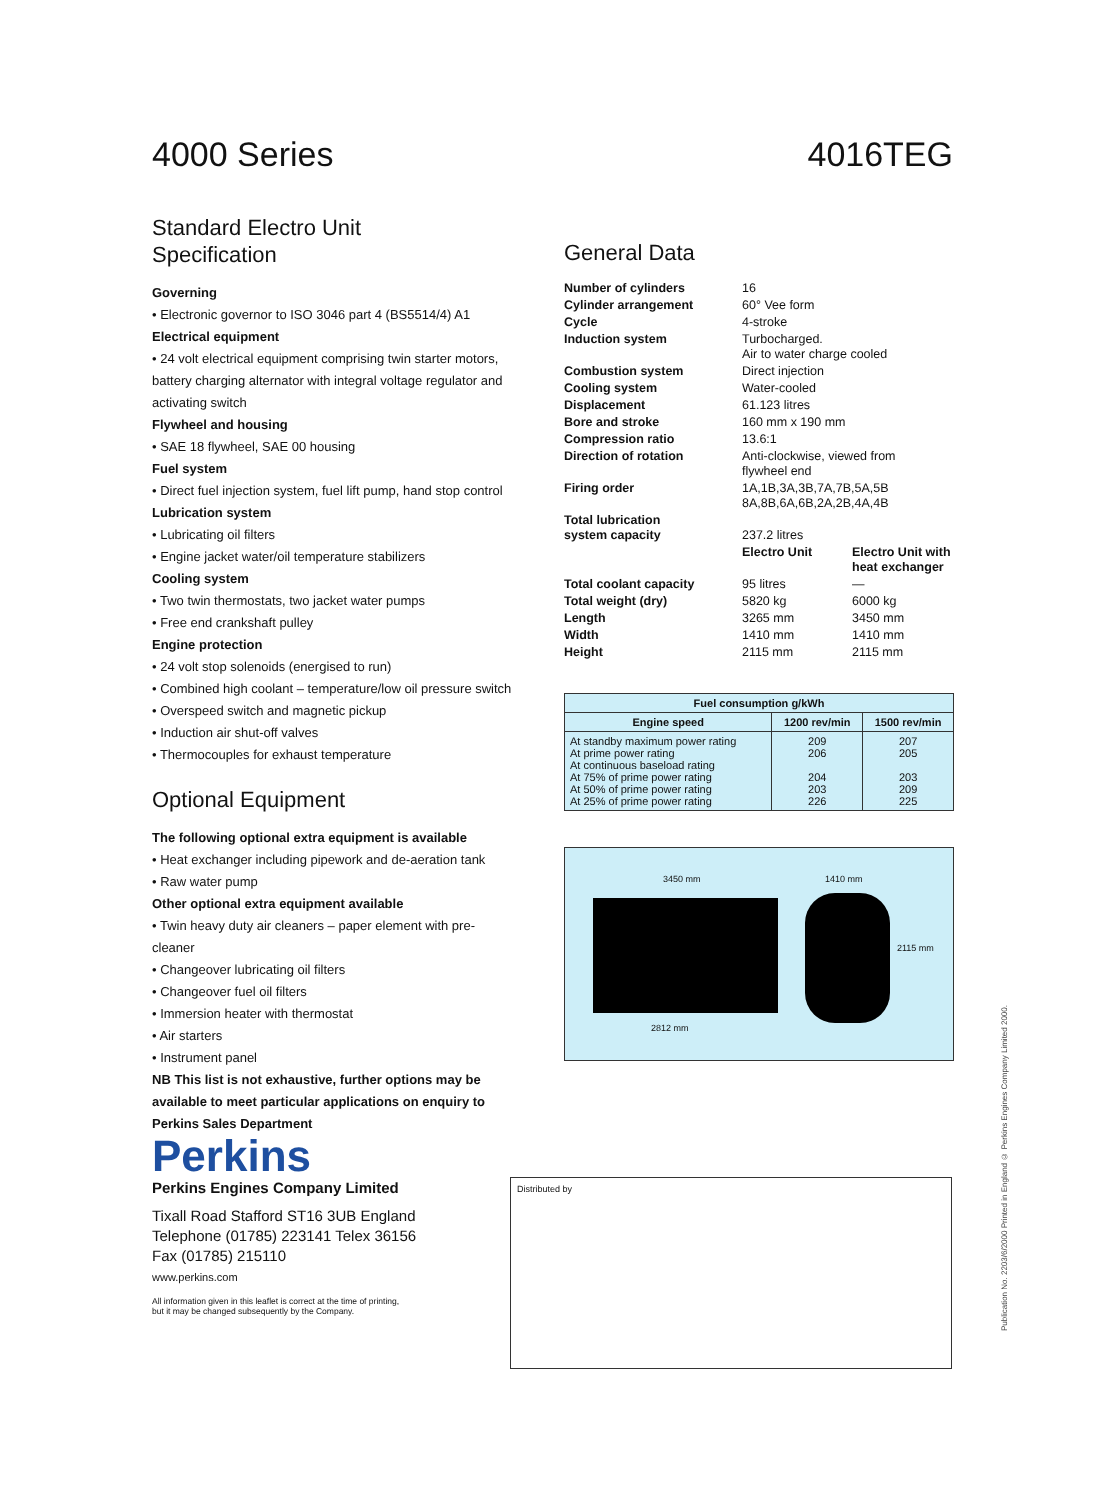4000 Series 4016TEG
Standard Electro Unit
Specification
Governing
• Electronic governor to ISO 3046 part 4 (BS5514/4) A1
Electrical equipment
• 24 volt electrical equipment comprising twin starter motors, battery charging alternator with integral voltage regulator and activating switch
Flywheel and housing
• SAE 18 flywheel, SAE 00 housing
Fuel system
• Direct fuel injection system, fuel lift pump, hand stop control
Lubrication system
• Lubricating oil filters
• Engine jacket water/oil temperature stabilizers
Cooling system
• Two twin thermostats, two jacket water pumps
• Free end crankshaft pulley
Engine protection
• 24 volt stop solenoids (energised to run)
• Combined high coolant – temperature/low oil pressure switch
• Overspeed switch and magnetic pickup
• Induction air shut-off valves
• Thermocouples for exhaust temperature
Optional Equipment
The following optional extra equipment is available
• Heat exchanger including pipework and de-aeration tank
• Raw water pump
Other optional extra equipment available
• Twin heavy duty air cleaners – paper element with pre-cleaner
• Changeover lubricating oil filters
• Changeover fuel oil filters
• Immersion heater with thermostat
• Air starters
• Instrument panel
NB This list is not exhaustive, further options may be available to meet particular applications on enquiry to Perkins Sales Department
Perkins
Perkins Engines Company Limited
Tixall Road Stafford ST16 3UB England
Telephone (01785) 223141 Telex 36156
Fax (01785) 215110
www.perkins.com
All information given in this leaflet is correct at the time of printing,
but it may be changed subsequently by the Company.
General Data
| Number of cylinders | 16 | |
| Cylinder arrangement | 60° Vee form | |
| Cycle | 4-stroke | |
| Induction system | Turbocharged. Air to water charge cooled | |
| Combustion system | Direct injection | |
| Cooling system | Water-cooled | |
| Displacement | 61.123 litres | |
| Bore and stroke | 160 mm x 190 mm | |
| Compression ratio | 13.6:1 | |
| Direction of rotation | Anti-clockwise, viewed from flywheel end | |
| Firing order | 1A,1B,3A,3B,7A,7B,5A,5B 8A,8B,6A,6B,2A,2B,4A,4B | |
| Total lubrication system capacity | 237.2 litres | |
| | Electro Unit | Electro Unit with heat exchanger |
| Total coolant capacity | 95 litres | — |
| Total weight (dry) | 5820 kg | 6000 kg |
| Length | 3265 mm | 3450 mm |
| Width | 1410 mm | 1410 mm |
| Height | 2115 mm | 2115 mm |
| Fuel consumption g/kWh | | |
| --- | --- | --- |
| Engine speed | 1200 rev/min | 1500 rev/min |
| At standby maximum power rating At prime power rating At continuous baseload rating At 75% of prime power rating At 50% of prime power rating At 25% of prime power rating | 209 206 204 203 226 | 207 205 203 209 225 |
3450 mm 1410 mm
2115 mm
2812 mm
Distributed by
Publication No. 2203/6/2000 Printed in England © Perkins Engines Company Limited 2000.